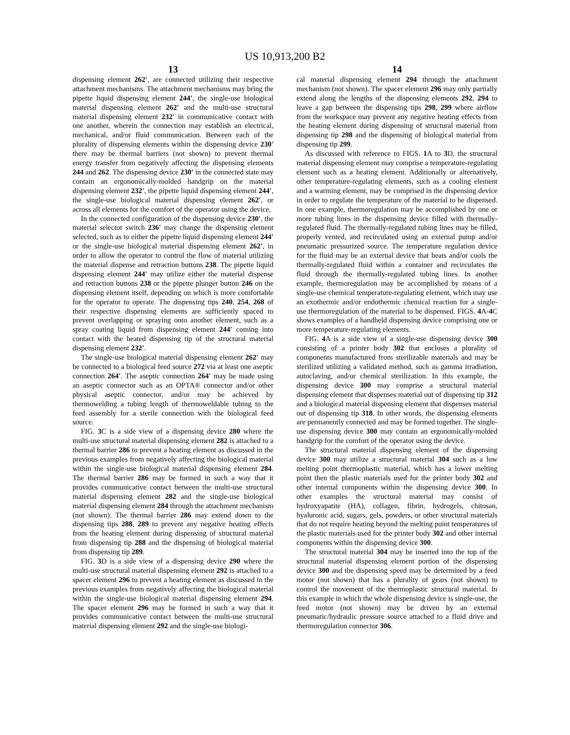US 10,913,200 B2
13
dispensing element 262', are connected utilizing their respective attachment mechanisms. The attachment mechanisms may bring the pipette liquid dispensing element 244', the single-use biological material dispensing element 262' and the multi-use structural material dispensing element 232' in communicative contact with one another, wherein the connection may establish an electrical, mechanical, and/or fluid communication. Between each of the plurality of dispensing elements within the dispensing device 230' there may be thermal barriers (not shown) to prevent thermal energy transfer from negatively affecting the dispensing elements 244 and 262. The dispensing device 230' in the connected state may contain an ergonomically-molded handgrip on the material dispensing element 232', the pipette liquid dispensing element 244', the single-use biological material dispensing element 262', or across all elements for the comfort of the operator using the device.
In the connected configuration of the dispensing device 230', the material selector switch 236' may change the dispensing element selected, such as to either the pipette liquid dispensing element 244' or the single-use biological material dispensing element 262', in order to allow the operator to control the flow of material utilizing the material dispense and retraction buttons 238. The pipette liquid dispensing element 244' may utilize either the material dispense and retraction buttons 238 or the pipette plunger button 246 on the dispensing element itself, depending on which is more comfortable for the operator to operate. The dispensing tips 240, 254, 268 of their respective dispensing elements are sufficiently spaced to prevent overlapping or spraying onto another element, such as a spray coating liquid from dispensing element 244' coming into contact with the heated dispensing tip of the structural material dispensing element 232'.
The single-use biological material dispensing element 262' may be connected to a biological feed source 272 via at least one aseptic connection 264'. The aseptic connection 264' may be made using an aseptic connector such as an OPTA® connector and/or other physical aseptic connector, and/or may be achieved by thermowelding a tubing length of thermoweldable tubing to the feed assembly for a sterile connection with the biological feed source.
FIG. 3 C is a side view of a dispensing device 280 where the multi-use structural material dispensing element 282 is attached to a thermal barrier 286 to prevent a heating element as discussed in the previous examples from negatively affecting the biological material within the single-use biological material dispensing element 284. The thermal barrier 286 may be formed in such a way that it provides communicative contact between the multi-use structural material dispensing element 282 and the single-use biological material dispensing element 284 through the attachment mechanism (not shown). The thermal barrier 286 may extend down to the dispensing tips 288, 289 to prevent any negative heating effects from the heating element during dispensing of structural material from dispensing tip 288 and the dispensing of biological material from dispensing tip 289.
FIG. 3 D is a side view of a dispensing device 290 where the multi-use structural material dispensing element 292 is attached to a spacer element 296 to prevent a heating element as discussed in the previous examples from negatively affecting the biological material within the single-use biological material dispensing element 294. The spacer element 296 may be formed in such a way that it provides communicative contact between the multi-use structural material dispensing element 292 and the single-use biologi-
14
cal material dispensing element 294 through the attachment mechanism (not shown). The spacer element 296 may only partially extend along the lengths of the dispensing elements 292, 294 to leave a gap between the dispensing tips 298, 299 where airflow from the workspace may prevent any negative heating effects from the heating element during dispensing of structural material from dispensing tip 298 and the dispensing of biological material from dispensing tip 299.
As discussed with reference to FIGS. 1 A to 3 D, the structural material dispensing element may comprise a temperature-regulating element such as a heating element. Additionally or alternatively, other temperature-regulating elements, such as a cooling element and a warming element, may be comprised in the dispensing device in order to regulate the temperature of the material to be dispensed. In one example, thermoregulation may be accomplished by one or more tubing lines in the dispensing device filled with thermally-regulated fluid. The thermally-regulated tubing lines may be filled, properly vented, and recirculated using an external pump and/or pneumatic pressurized source. The temperature regulation device for the fluid may be an external device that heats and/or cools the thermally-regulated fluid within a container and recirculates the fluid through the thermally-regulated tubing lines. In another example, thermoregulation may be accomplished by means of a single-use chemical temperature-regulating element, which may use an exothermic and/or endothermic chemical reaction for a single-use thermoregulation of the material to be dispensed. FIGS. 4 A-4 C shows examples of a handheld dispensing device comprising one or more temperature-regulating elements.
FIG. 4 A is a side view of a single-use dispensing device 300 consisting of a printer body 302 that encloses a plurality of components manufactured from sterilizable materials and may be sterilized utilizing a validated method, such as gamma irradiation, autoclaving, and/or chemical sterilization. In this example, the dispensing device 300 may comprise a structural material dispensing element that dispenses material out of dispensing tip 312 and a biological material dispensing element that dispenses material out of dispensing tip 318. In other words, the dispensing elements are permanently connected and may be formed together. The single-use dispensing device 300 may contain an ergonomically-molded handgrip for the comfort of the operator using the device.
The structural material dispensing element of the dispensing device 300 may utilize a structural material 304 such as a low melting point thermoplastic material, which has a lower melting point then the plastic materials used for the printer body 302 and other internal components within the dispensing device 300. In other examples the structural material may consist of hydroxyapatite (HA), collagen, fibrin, hydrogels, chitosan, hyaluronic acid, sugars, gels, powders, or other structural materials that do not require heating beyond the melting point temperatures of the plastic materials used for the printer body 302 and other internal components within the dispensing device 300.
The structural material 304 may be inserted into the top of the structural material dispensing element portion of the dispensing device 300 and the dispensing speed may be determined by a feed motor (not shown) that has a plurality of gears (not shown) to control the movement of the thermoplastic structural material. In this example in which the whole dispensing device is single-use, the feed motor (not shown) may be driven by an external pneumatic/hydraulic pressure source attached to a fluid drive and thermoregulation connector 306.